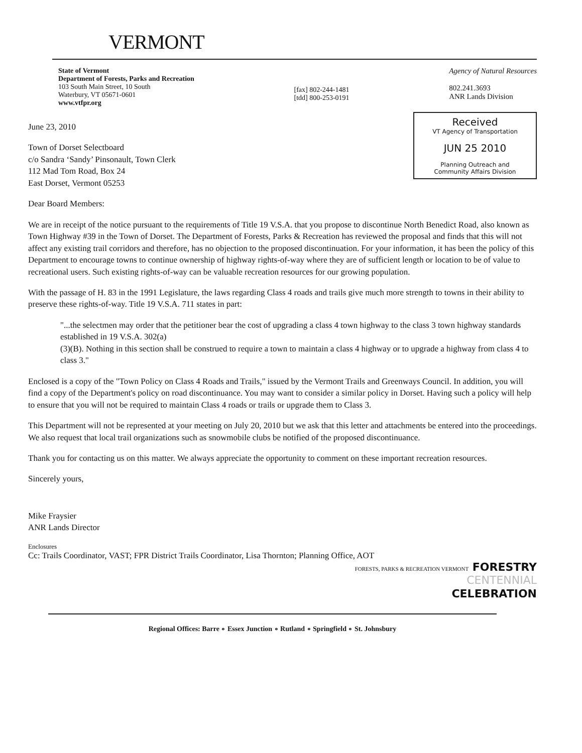VERMONT
State of Vermont
Department of Forests, Parks and Recreation
103 South Main Street, 10 South
Waterbury, VT 05671-0601
www.vtfpr.org
[fax] 802-244-1481
[tdd] 800-253-0191
Agency of Natural Resources
802.241.3693
ANR Lands Division
Received
VT Agency of Transportation
JUN 25 2010
Planning Outreach and
Community Affairs Division
June 23, 2010
Town of Dorset Selectboard
c/o Sandra ‘Sandy’ Pinsonault, Town Clerk
112 Mad Tom Road, Box 24
East Dorset, Vermont 05253
Dear Board Members:
We are in receipt of the notice pursuant to the requirements of Title 19 V.S.A. that you propose to discontinue North Benedict Road, also known as Town Highway #39 in the Town of Dorset. The Department of Forests, Parks & Recreation has reviewed the proposal and finds that this will not affect any existing trail corridors and therefore, has no objection to the proposed discontinuation. For your information, it has been the policy of this Department to encourage towns to continue ownership of highway rights-of-way where they are of sufficient length or location to be of value to recreational users. Such existing rights-of-way can be valuable recreation resources for our growing population.
With the passage of H. 83 in the 1991 Legislature, the laws regarding Class 4 roads and trails give much more strength to towns in their ability to preserve these rights-of-way. Title 19 V.S.A. 711 states in part:
"...the selectmen may order that the petitioner bear the cost of upgrading a class 4 town highway to the class 3 town highway standards established in 19 V.S.A. 302(a)
(3)(B). Nothing in this section shall be construed to require a town to maintain a class 4 highway or to upgrade a highway from class 4 to class 3."
Enclosed is a copy of the "Town Policy on Class 4 Roads and Trails," issued by the Vermont Trails and Greenways Council. In addition, you will find a copy of the Department's policy on road discontinuance. You may want to consider a similar policy in Dorset. Having such a policy will help to ensure that you will not be required to maintain Class 4 roads or trails or upgrade them to Class 3.
This Department will not be represented at your meeting on July 20, 2010 but we ask that this letter and attachments be entered into the proceedings. We also request that local trail organizations such as snowmobile clubs be notified of the proposed discontinuance.
Thank you for contacting us on this matter. We always appreciate the opportunity to comment on these important recreation resources.
Sincerely yours,
Mike Fraysier
ANR Lands Director
Enclosures
Cc: Trails Coordinator, VAST; FPR District Trails Coordinator, Lisa Thornton; Planning Office, AOT
FORESTS, PARKS & RECREATION VERMONT FORESTRY
CENTENNIAL
CELEBRATION
Regional Offices: Barre ∘ Essex Junction ∘ Rutland ∘ Springfield ∘ St. Johnsbury